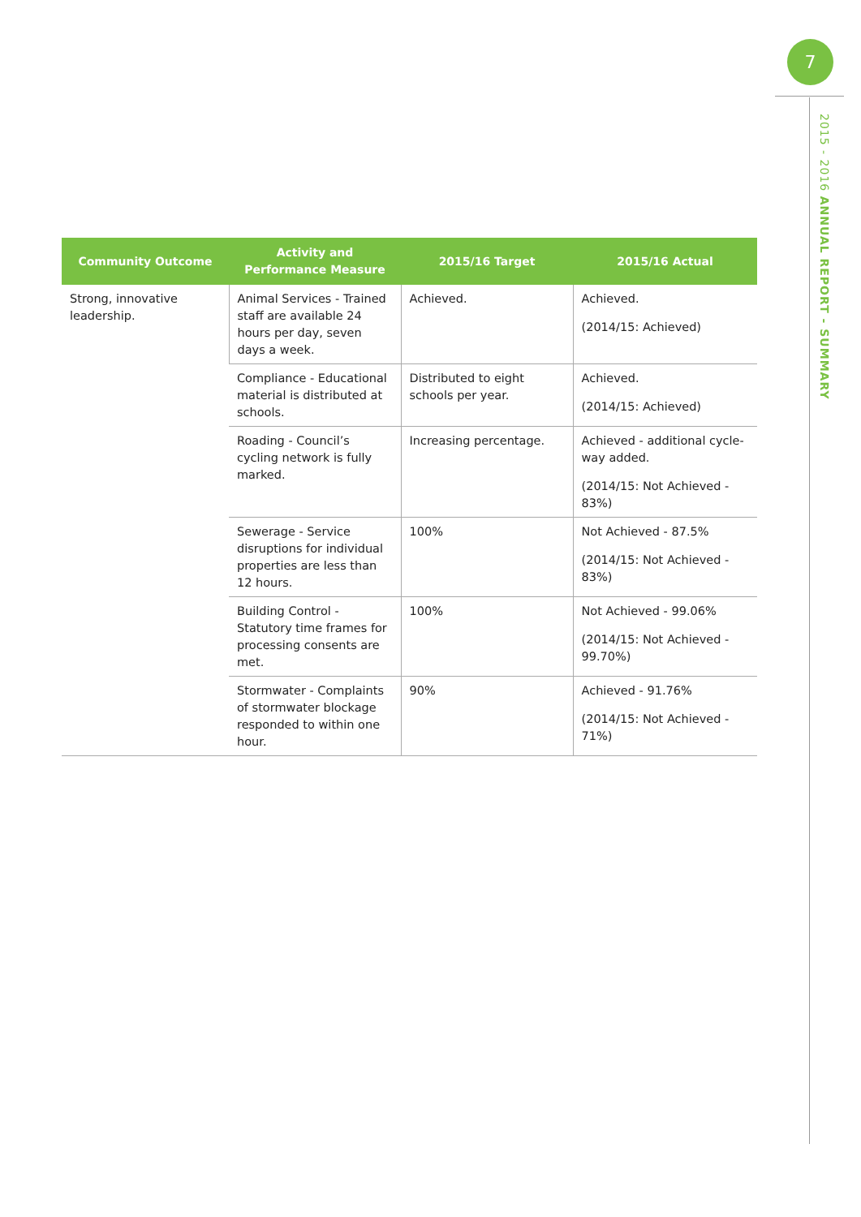7
2015 - 2016 ANNUAL REPORT - SUMMARY
| Community Outcome | Activity and Performance Measure | 2015/16 Target | 2015/16 Actual |
| --- | --- | --- | --- |
| Strong, innovative leadership. | Animal Services - Trained staff are available 24 hours per day, seven days a week. | Achieved. | Achieved. (2014/15: Achieved) |
| | Compliance - Educational material is distributed at schools. | Distributed to eight schools per year. | Achieved. (2014/15: Achieved) |
| | Roading - Council’s cycling network is fully marked. | Increasing percentage. | Achieved - additional cycle-way added. (2014/15: Not Achieved - 83%) |
| | Sewerage - Service disruptions for individual properties are less than 12 hours. | 100% | Not Achieved - 87.5% (2014/15: Not Achieved - 83%) |
| | Building Control - Statutory time frames for processing consents are met. | 100% | Not Achieved - 99.06% (2014/15: Not Achieved - 99.70%) |
| | Stormwater - Complaints of stormwater blockage responded to within one hour. | 90% | Achieved - 91.76% (2014/15: Not Achieved - 71%) |